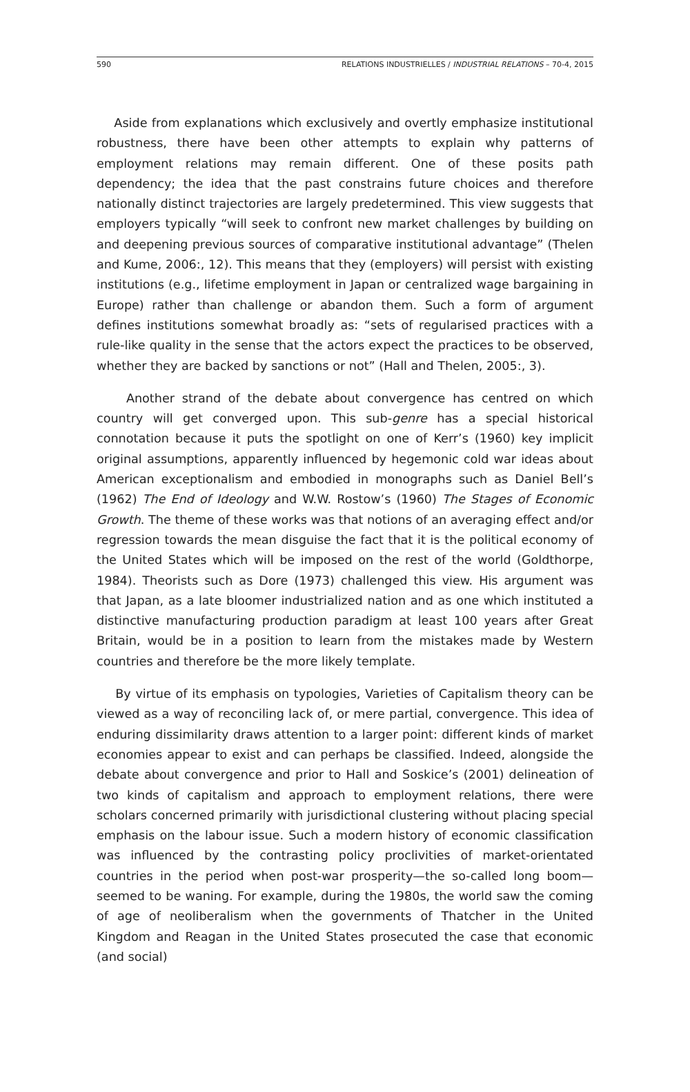590 RELATIONS INDUSTRIELLES / INDUSTRIAL RELATIONS – 70-4, 2015
Aside from explanations which exclusively and overtly emphasize institutional robustness, there have been other attempts to explain why patterns of employment relations may remain different. One of these posits path dependency; the idea that the past constrains future choices and therefore nationally distinct trajectories are largely predetermined. This view suggests that employers typically “will seek to confront new market challenges by building on and deepening previous sources of comparative institutional advantage” (Thelen and Kume, 2006:, 12). This means that they (employers) will persist with existing institutions (e.g., lifetime employment in Japan or centralized wage bargaining in Europe) rather than challenge or abandon them. Such a form of argument defines institutions somewhat broadly as: “sets of regularised practices with a rule-like quality in the sense that the actors expect the practices to be observed, whether they are backed by sanctions or not” (Hall and Thelen, 2005:, 3).
Another strand of the debate about convergence has centred on which country will get converged upon. This sub-genre has a special historical connotation because it puts the spotlight on one of Kerr’s (1960) key implicit original assumptions, apparently influenced by hegemonic cold war ideas about American exceptionalism and embodied in monographs such as Daniel Bell’s (1962) The End of Ideology and W.W. Rostow’s (1960) The Stages of Economic Growth. The theme of these works was that notions of an averaging effect and/or regression towards the mean disguise the fact that it is the political economy of the United States which will be imposed on the rest of the world (Goldthorpe, 1984). Theorists such as Dore (1973) challenged this view. His argument was that Japan, as a late bloomer industrialized nation and as one which instituted a distinctive manufacturing production paradigm at least 100 years after Great Britain, would be in a position to learn from the mistakes made by Western countries and therefore be the more likely template.
By virtue of its emphasis on typologies, Varieties of Capitalism theory can be viewed as a way of reconciling lack of, or mere partial, convergence. This idea of enduring dissimilarity draws attention to a larger point: different kinds of market economies appear to exist and can perhaps be classified. Indeed, alongside the debate about convergence and prior to Hall and Soskice’s (2001) delineation of two kinds of capitalism and approach to employment relations, there were scholars concerned primarily with jurisdictional clustering without placing special emphasis on the labour issue. Such a modern history of economic classification was influenced by the contrasting policy proclivities of market-orientated countries in the period when post-war prosperity—the so-called long boom—seemed to be waning. For example, during the 1980s, the world saw the coming of age of neoliberalism when the governments of Thatcher in the United Kingdom and Reagan in the United States prosecuted the case that economic (and social)